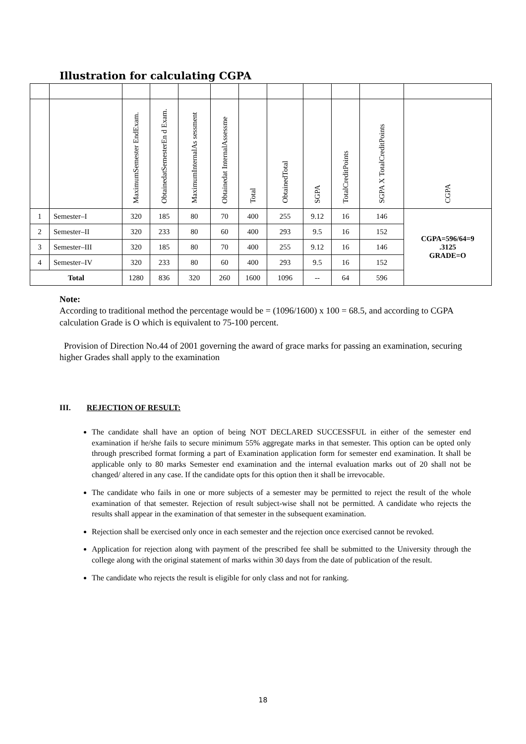Illustration for calculating CGPA
| | | MaximumSemester EndExam. | ObtainedatSemesterEn d Exam. | MaximumInternalAs sessment | Obtainedat InternalAssessme | Total | ObtainedTotal | SGPA | TotalCreditPoints | SGPA X TotalCreditPoints | CGPA |
| --- | --- | --- | --- | --- | --- | --- | --- | --- | --- | --- | --- |
| 1 | Semester–I | 320 | 185 | 80 | 70 | 400 | 255 | 9.12 | 16 | 146 | CGPA=596/64=9 .3125 GRADE=O |
| 2 | Semester–II | 320 | 233 | 80 | 60 | 400 | 293 | 9.5 | 16 | 152 | |
| 3 | Semester–III | 320 | 185 | 80 | 70 | 400 | 255 | 9.12 | 16 | 146 | |
| 4 | Semester–IV | 320 | 233 | 80 | 60 | 400 | 293 | 9.5 | 16 | 152 | |
| Total | | 1280 | 836 | 320 | 260 | 1600 | 1096 | -- | 64 | 596 | |
Note:
According to traditional method the percentage would be = (1096/1600) x 100 = 68.5, and according to CGPA calculation Grade is O which is equivalent to 75-100 percent.
Provision of Direction No.44 of 2001 governing the award of grace marks for passing an examination, securing higher Grades shall apply to the examination
III. REJECTION OF RESULT:
The candidate shall have an option of being NOT DECLARED SUCCESSFUL in either of the semester end examination if he/she fails to secure minimum 55% aggregate marks in that semester. This option can be opted only through prescribed format forming a part of Examination application form for semester end examination. It shall be applicable only to 80 marks Semester end examination and the internal evaluation marks out of 20 shall not be changed/ altered in any case. If the candidate opts for this option then it shall be irrevocable.
The candidate who fails in one or more subjects of a semester may be permitted to reject the result of the whole examination of that semester. Rejection of result subject-wise shall not be permitted. A candidate who rejects the results shall appear in the examination of that semester in the subsequent examination.
Rejection shall be exercised only once in each semester and the rejection once exercised cannot be revoked.
Application for rejection along with payment of the prescribed fee shall be submitted to the University through the college along with the original statement of marks within 30 days from the date of publication of the result.
The candidate who rejects the result is eligible for only class and not for ranking.
18